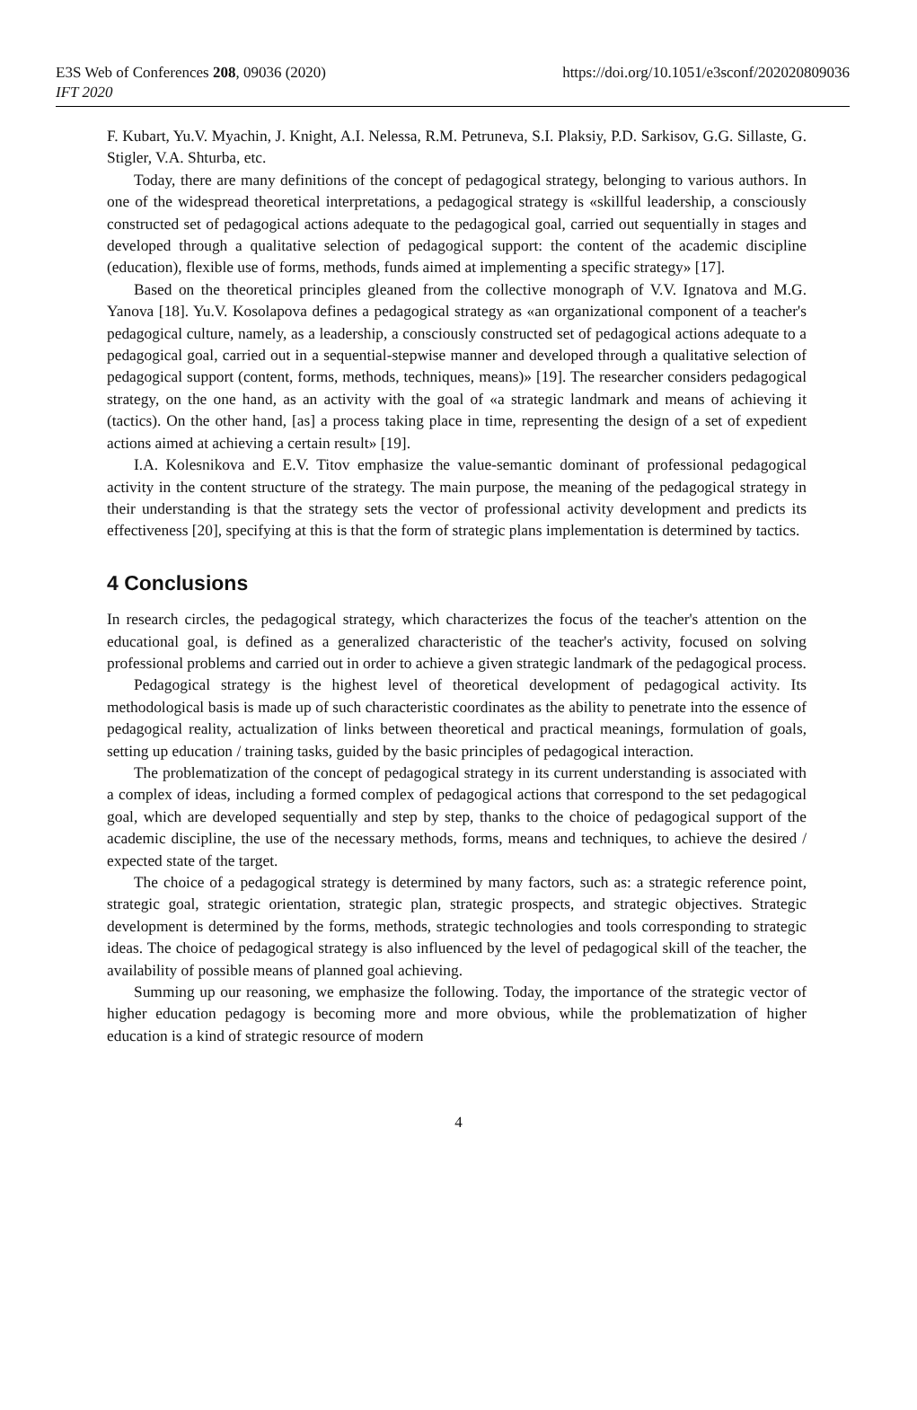E3S Web of Conferences 208, 09036 (2020)
IFT 2020
https://doi.org/10.1051/e3sconf/202020809036
F. Kubart, Yu.V. Myachin, J. Knight, A.I. Nelessa, R.M. Petruneva, S.I. Plaksiy, P.D. Sarkisov, G.G. Sillaste, G. Stigler, V.A. Shturba, etc.
Today, there are many definitions of the concept of pedagogical strategy, belonging to various authors. In one of the widespread theoretical interpretations, a pedagogical strategy is «skillful leadership, a consciously constructed set of pedagogical actions adequate to the pedagogical goal, carried out sequentially in stages and developed through a qualitative selection of pedagogical support: the content of the academic discipline (education), flexible use of forms, methods, funds aimed at implementing a specific strategy» [17].
Based on the theoretical principles gleaned from the collective monograph of V.V. Ignatova and M.G. Yanova [18]. Yu.V. Kosolapova defines a pedagogical strategy as «an organizational component of a teacher's pedagogical culture, namely, as a leadership, a consciously constructed set of pedagogical actions adequate to a pedagogical goal, carried out in a sequential-stepwise manner and developed through a qualitative selection of pedagogical support (content, forms, methods, techniques, means)» [19]. The researcher considers pedagogical strategy, on the one hand, as an activity with the goal of «a strategic landmark and means of achieving it (tactics). On the other hand, [as] a process taking place in time, representing the design of a set of expedient actions aimed at achieving a certain result» [19].
I.A. Kolesnikova and E.V. Titov emphasize the value-semantic dominant of professional pedagogical activity in the content structure of the strategy. The main purpose, the meaning of the pedagogical strategy in their understanding is that the strategy sets the vector of professional activity development and predicts its effectiveness [20], specifying at this is that the form of strategic plans implementation is determined by tactics.
4 Conclusions
In research circles, the pedagogical strategy, which characterizes the focus of the teacher's attention on the educational goal, is defined as a generalized characteristic of the teacher's activity, focused on solving professional problems and carried out in order to achieve a given strategic landmark of the pedagogical process.
Pedagogical strategy is the highest level of theoretical development of pedagogical activity. Its methodological basis is made up of such characteristic coordinates as the ability to penetrate into the essence of pedagogical reality, actualization of links between theoretical and practical meanings, formulation of goals, setting up education / training tasks, guided by the basic principles of pedagogical interaction.
The problematization of the concept of pedagogical strategy in its current understanding is associated with a complex of ideas, including a formed complex of pedagogical actions that correspond to the set pedagogical goal, which are developed sequentially and step by step, thanks to the choice of pedagogical support of the academic discipline, the use of the necessary methods, forms, means and techniques, to achieve the desired / expected state of the target.
The choice of a pedagogical strategy is determined by many factors, such as: a strategic reference point, strategic goal, strategic orientation, strategic plan, strategic prospects, and strategic objectives. Strategic development is determined by the forms, methods, strategic technologies and tools corresponding to strategic ideas. The choice of pedagogical strategy is also influenced by the level of pedagogical skill of the teacher, the availability of possible means of planned goal achieving.
Summing up our reasoning, we emphasize the following. Today, the importance of the strategic vector of higher education pedagogy is becoming more and more obvious, while the problematization of higher education is a kind of strategic resource of modern
4